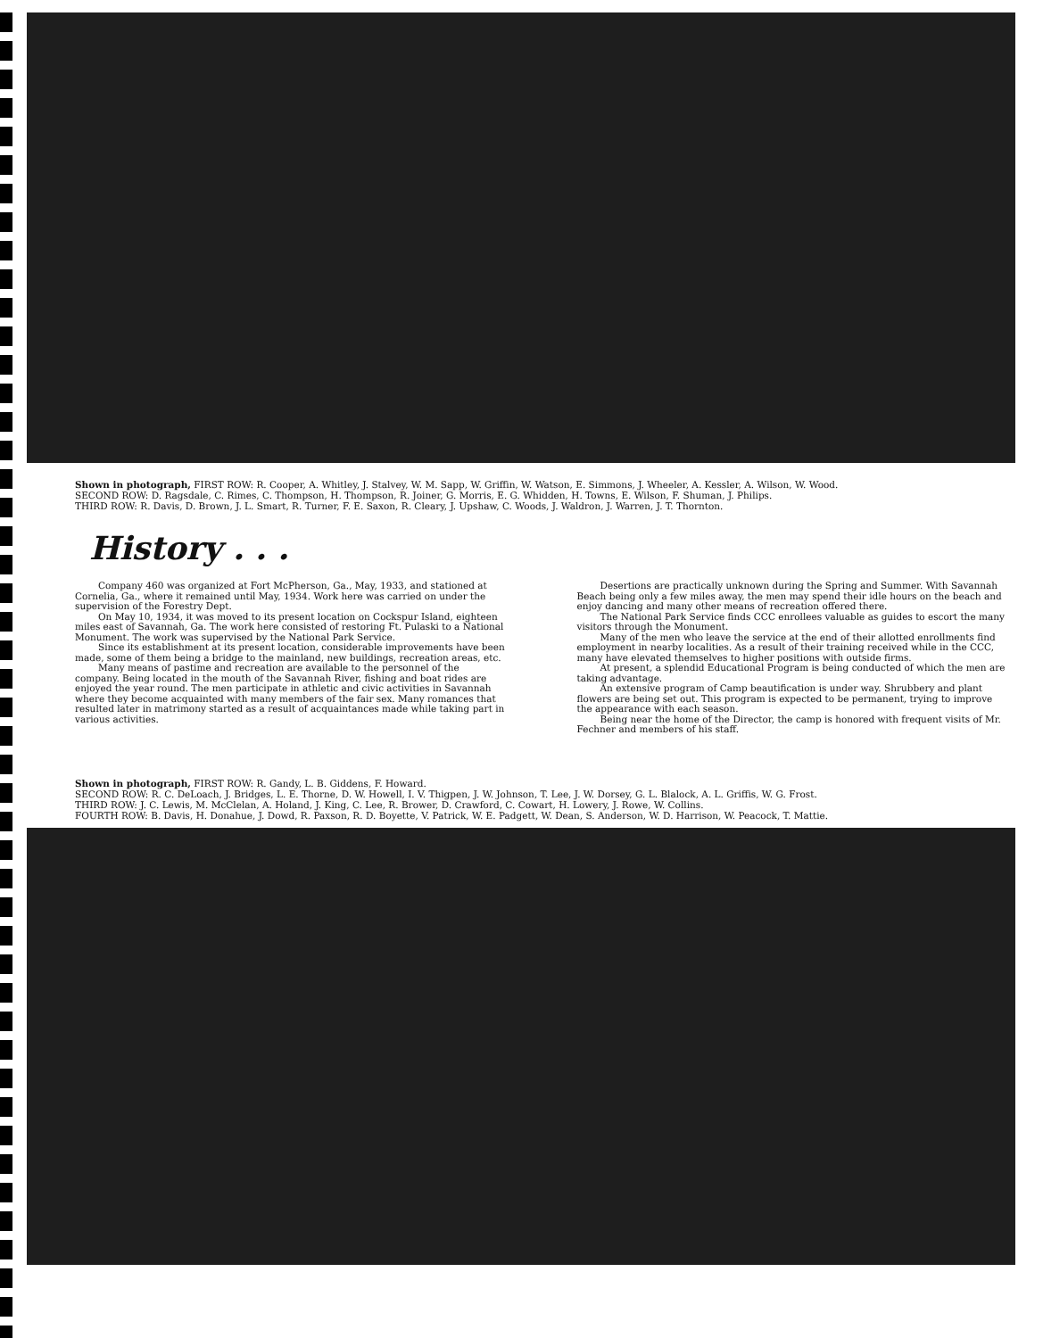Shown in photograph, FIRST ROW: R. Cooper, A. Whitley, J. Stalvey, W. M. Sapp, W. Griffin, W. Watson, E. Simmons, J. Wheeler, A. Kessler, A. Wilson, W. Wood.
SECOND ROW: D. Ragsdale, C. Rimes, C. Thompson, H. Thompson, R. Joiner, G. Morris, E. G. Whidden, H. Towns, E. Wilson, F. Shuman, J. Philips.
THIRD ROW: R. Davis, D. Brown, J. L. Smart, R. Turner, F. E. Saxon, R. Cleary, J. Upshaw, C. Woods, J. Waldron, J. Warren, J. T. Thornton.
History . . .
Company 460 was organized at Fort McPherson, Ga., May, 1933, and stationed at Cornelia, Ga., where it remained until May, 1934. Work here was carried on under the supervision of the Forestry Dept.
On May 10, 1934, it was moved to its present location on Cockspur Island, eighteen miles east of Savannah, Ga. The work here consisted of restoring Ft. Pulaski to a National Monument. The work was supervised by the National Park Service.
Since its establishment at its present location, considerable improvements have been made, some of them being a bridge to the mainland, new buildings, recreation areas, etc.
Many means of pastime and recreation are available to the personnel of the company. Being located in the mouth of the Savannah River, fishing and boat rides are enjoyed the year round. The men participate in athletic and civic activities in Savannah where they become acquainted with many members of the fair sex. Many romances that resulted later in matrimony started as a result of acquaintances made while taking part in various activities.
Desertions are practically unknown during the Spring and Summer. With Savannah Beach being only a few miles away, the men may spend their idle hours on the beach and enjoy dancing and many other means of recreation offered there.
The National Park Service finds CCC enrollees valuable as guides to escort the many visitors through the Monument.
Many of the men who leave the service at the end of their allotted enrollments find employment in nearby localities. As a result of their training received while in the CCC, many have elevated themselves to higher positions with outside firms.
At present, a splendid Educational Program is being conducted of which the men are taking advantage.
An extensive program of Camp beautification is under way. Shrubbery and plant flowers are being set out. This program is expected to be permanent, trying to improve the appearance with each season.
Being near the home of the Director, the camp is honored with frequent visits of Mr. Fechner and members of his staff.
Shown in photograph, FIRST ROW: R. Gandy, L. B. Giddens, F. Howard.
SECOND ROW: R. C. DeLoach, J. Bridges, L. E. Thorne, D. W. Howell, I. V. Thigpen, J. W. Johnson, T. Lee, J. W. Dorsey, G. L. Blalock, A. L. Griffis, W. G. Frost.
THIRD ROW: J. C. Lewis, M. McClelan, A. Holand, J. King, C. Lee, R. Brower, D. Crawford, C. Cowart, H. Lowery, J. Rowe, W. Collins.
FOURTH ROW: B. Davis, H. Donahue, J. Dowd, R. Paxson, R. D. Boyette, V. Patrick, W. E. Padgett, W. Dean, S. Anderson, W. D. Harrison, W. Peacock, T. Mattie.